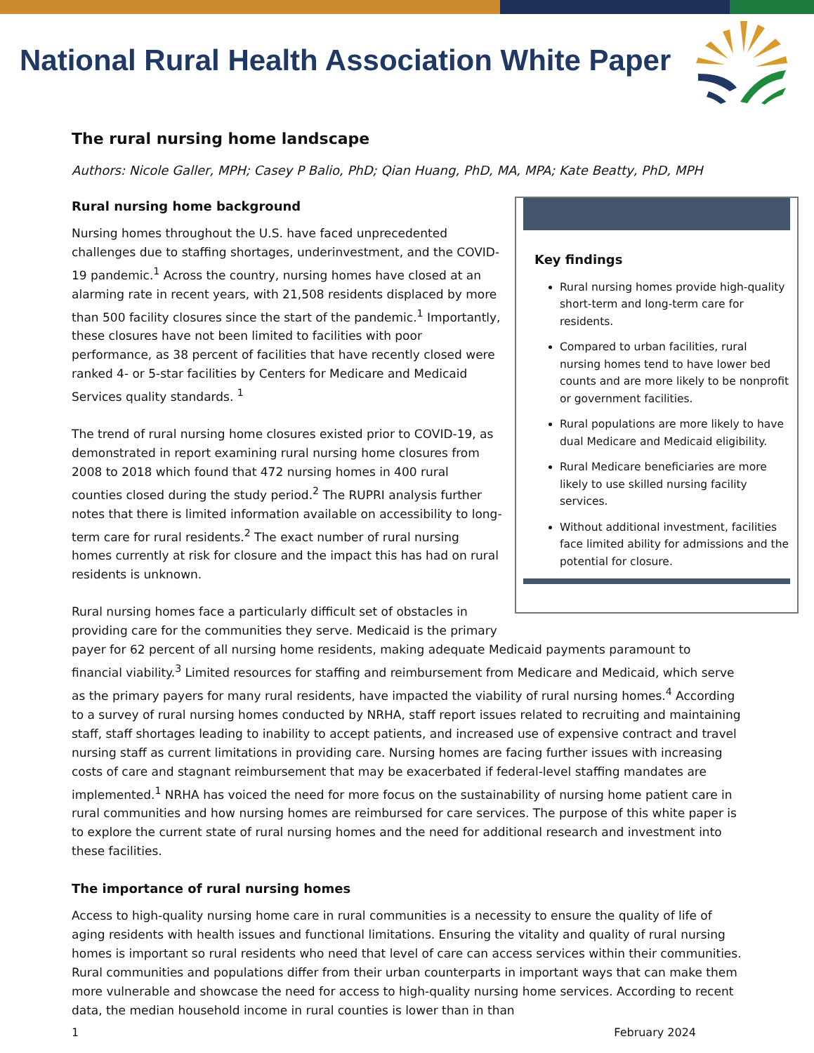National Rural Health Association White Paper
The rural nursing home landscape
Authors: Nicole Galler, MPH; Casey P Balio, PhD; Qian Huang, PhD, MA, MPA; Kate Beatty, PhD, MPH
Key findings
Rural nursing homes provide high-quality short-term and long-term care for residents.
Compared to urban facilities, rural nursing homes tend to have lower bed counts and are more likely to be nonprofit or government facilities.
Rural populations are more likely to have dual Medicare and Medicaid eligibility.
Rural Medicare beneficiaries are more likely to use skilled nursing facility services.
Without additional investment, facilities face limited ability for admissions and the potential for closure.
Rural nursing home background
Nursing homes throughout the U.S. have faced unprecedented challenges due to staffing shortages, underinvestment, and the COVID-19 pandemic.<sup>1</sup> Across the country, nursing homes have closed at an alarming rate in recent years, with 21,508 residents displaced by more than 500 facility closures since the start of the pandemic.<sup>1</sup> Importantly, these closures have not been limited to facilities with poor performance, as 38 percent of facilities that have recently closed were ranked 4- or 5-star facilities by Centers for Medicare and Medicaid Services quality standards. <sup>1</sup>
The trend of rural nursing home closures existed prior to COVID-19, as demonstrated in report examining rural nursing home closures from 2008 to 2018 which found that 472 nursing homes in 400 rural counties closed during the study period.<sup>2</sup> The RUPRI analysis further notes that there is limited information available on accessibility to long-term care for rural residents.<sup>2</sup> The exact number of rural nursing homes currently at risk for closure and the impact this has had on rural residents is unknown.
Rural nursing homes face a particularly difficult set of obstacles in providing care for the communities they serve. Medicaid is the primary payer for 62 percent of all nursing home residents, making adequate Medicaid payments paramount to financial viability.<sup>3</sup> Limited resources for staffing and reimbursement from Medicare and Medicaid, which serve as the primary payers for many rural residents, have impacted the viability of rural nursing homes.<sup>4</sup> According to a survey of rural nursing homes conducted by NRHA, staff report issues related to recruiting and maintaining staff, staff shortages leading to inability to accept patients, and increased use of expensive contract and travel nursing staff as current limitations in providing care. Nursing homes are facing further issues with increasing costs of care and stagnant reimbursement that may be exacerbated if federal-level staffing mandates are implemented.<sup>1</sup> NRHA has voiced the need for more focus on the sustainability of nursing home patient care in rural communities and how nursing homes are reimbursed for care services. The purpose of this white paper is to explore the current state of rural nursing homes and the need for additional research and investment into these facilities.
The importance of rural nursing homes
Access to high-quality nursing home care in rural communities is a necessity to ensure the quality of life of aging residents with health issues and functional limitations. Ensuring the vitality and quality of rural nursing homes is important so rural residents who need that level of care can access services within their communities. Rural communities and populations differ from their urban counterparts in important ways that can make them more vulnerable and showcase the need for access to high-quality nursing home services. According to recent data, the median household income in rural counties is lower than in than
1 February 2024